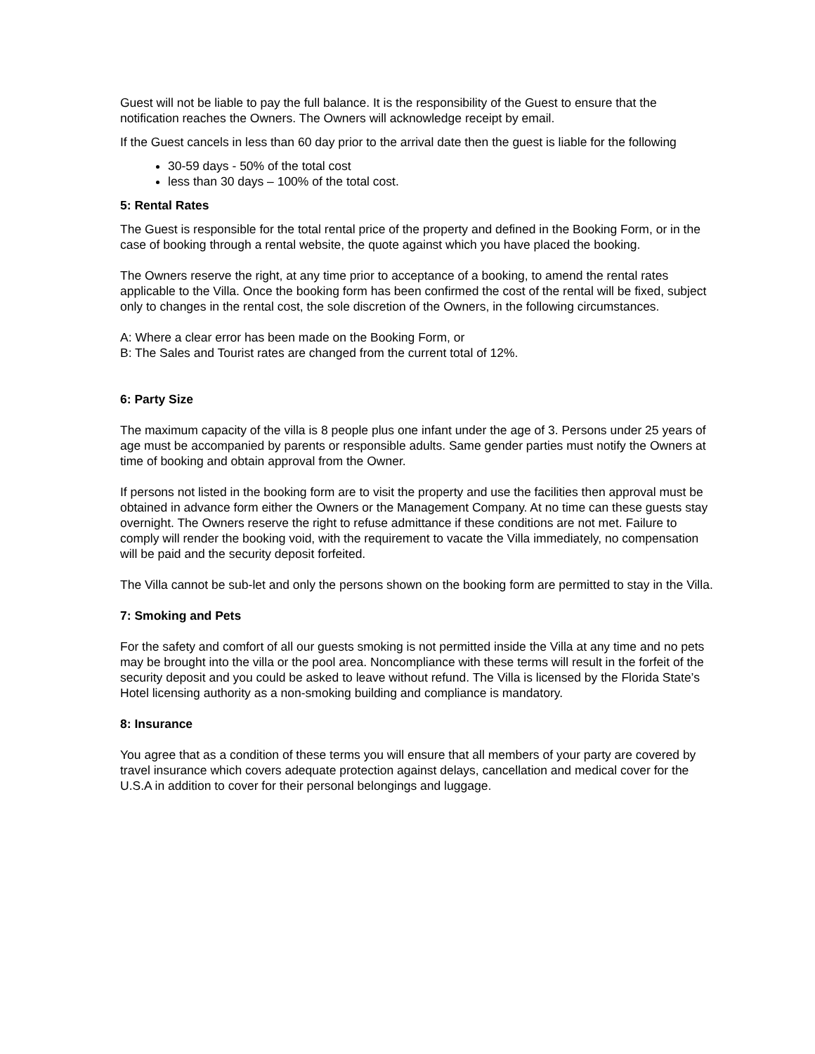Guest will not be liable to pay the full balance. It is the responsibility of the Guest to ensure that the notification reaches the Owners. The Owners will acknowledge receipt by email.
If the Guest cancels in less than 60 day prior to the arrival date then the guest is liable for the following
30-59 days - 50% of the total cost
less than 30 days – 100% of the total cost.
5: Rental Rates
The Guest is responsible for the total rental price of the property and defined in the Booking Form, or in the case of booking through a rental website, the quote against which you have placed the booking.
The Owners reserve the right, at any time prior to acceptance of a booking, to amend the rental rates applicable to the Villa. Once the booking form has been confirmed the cost of the rental will be fixed, subject only to changes in the rental cost, the sole discretion of the Owners, in the following circumstances.
A: Where a clear error has been made on the Booking Form, or
B: The Sales and Tourist rates are changed from the current total of 12%.
6: Party Size
The maximum capacity of the villa is 8 people plus one infant under the age of 3. Persons under 25 years of age must be accompanied by parents or responsible adults. Same gender parties must notify the Owners at time of booking and obtain approval from the Owner.
If persons not listed in the booking form are to visit the property and use the facilities then approval must be obtained in advance form either the Owners or the Management Company. At no time can these guests stay overnight. The Owners reserve the right to refuse admittance if these conditions are not met. Failure to comply will render the booking void, with the requirement to vacate the Villa immediately, no compensation will be paid and the security deposit forfeited.
The Villa cannot be sub-let and only the persons shown on the booking form are permitted to stay in the Villa.
7: Smoking and Pets
For the safety and comfort of all our guests smoking is not permitted inside the Villa at any time and no pets may be brought into the villa or the pool area. Noncompliance with these terms will result in the forfeit of the security deposit and you could be asked to leave without refund. The Villa is licensed by the Florida State’s Hotel licensing authority as a non-smoking building and compliance is mandatory.
8: Insurance
You agree that as a condition of these terms you will ensure that all members of your party are covered by travel insurance which covers adequate protection against delays, cancellation and medical cover for the U.S.A in addition to cover for their personal belongings and luggage.